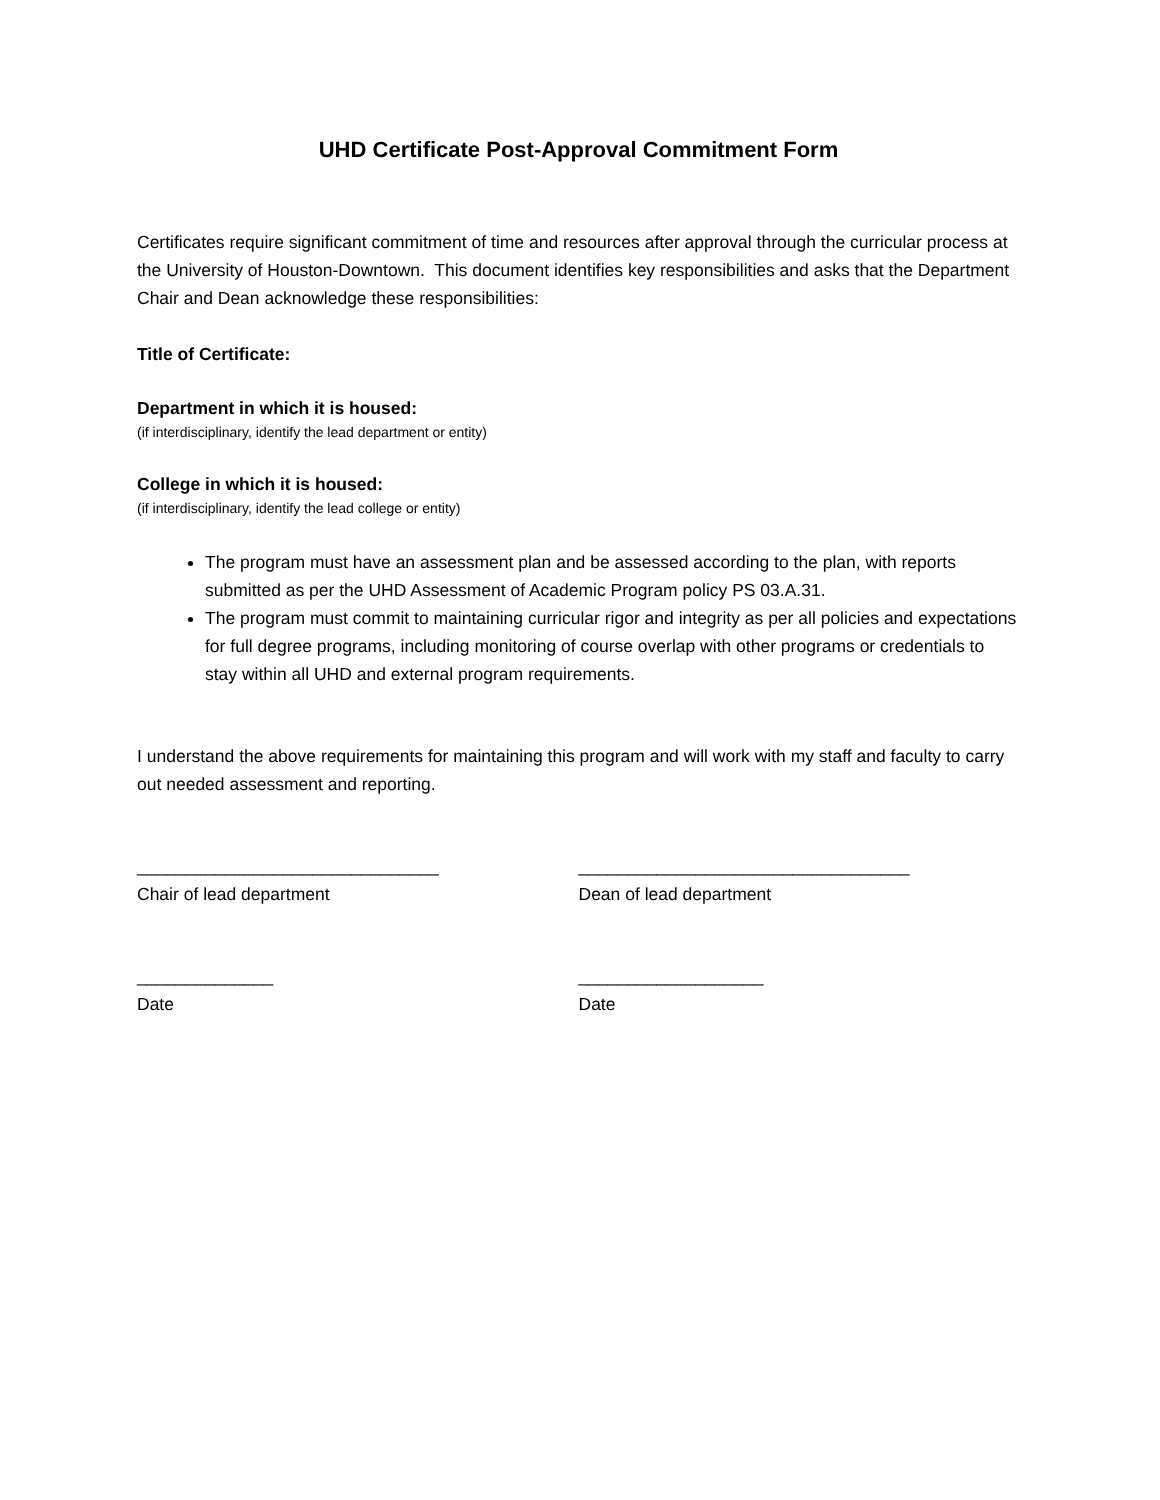UHD Certificate Post-Approval Commitment Form
Certificates require significant commitment of time and resources after approval through the curricular process at the University of Houston-Downtown. This document identifies key responsibilities and asks that the Department Chair and Dean acknowledge these responsibilities:
Title of Certificate:
Department in which it is housed:
(if interdisciplinary, identify the lead department or entity)
College in which it is housed:
(if interdisciplinary, identify the lead college or entity)
The program must have an assessment plan and be assessed according to the plan, with reports submitted as per the UHD Assessment of Academic Program policy PS 03.A.31.
The program must commit to maintaining curricular rigor and integrity as per all policies and expectations for full degree programs, including monitoring of course overlap with other programs or credentials to stay within all UHD and external program requirements.
I understand the above requirements for maintaining this program and will work with my staff and faculty to carry out needed assessment and reporting.
_______________________________
Chair of lead department
__________________________________
Dean of lead department
______________
Date
___________________
Date